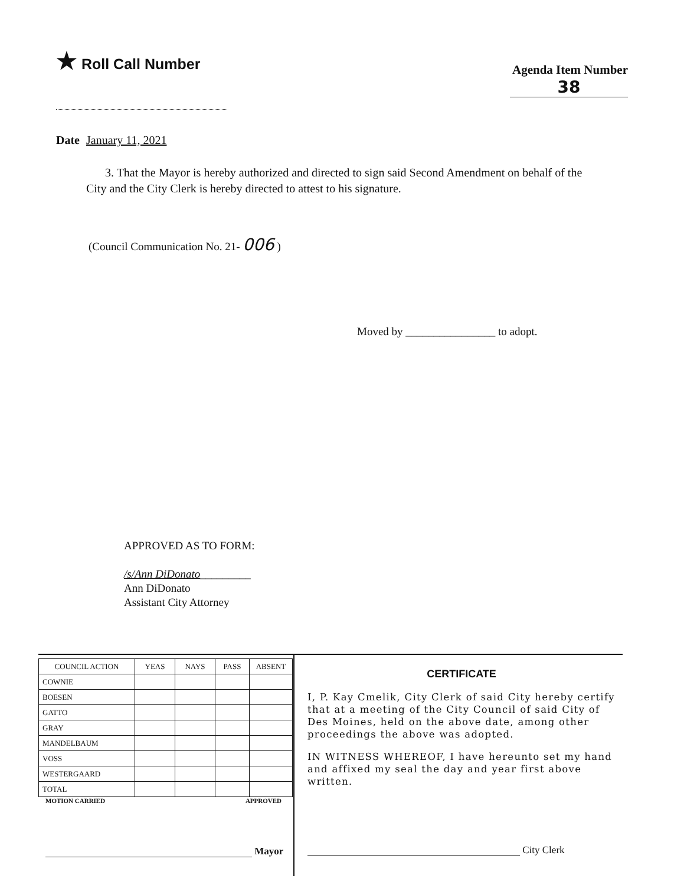★ Roll Call Number
Agenda Item Number
38
Date January 11, 2021
3. That the Mayor is hereby authorized and directed to sign said Second Amendment on behalf of the City and the City Clerk is hereby directed to attest to his signature.
(Council Communication No. 21- 006 )
Moved by ________________ to adopt.
APPROVED AS TO FORM:
/s/Ann DiDonato_________
Ann DiDonato
Assistant City Attorney
| COUNCIL ACTION | YEAS | NAYS | PASS | ABSENT |
| --- | --- | --- | --- | --- |
| COWNIE | | | | |
| BOESEN | | | | |
| GATTO | | | | |
| GRAY | | | | |
| MANDELBAUM | | | | |
| VOSS | | | | |
| WESTERGAARD | | | | |
| TOTAL | | | | |
MOTION CARRIED APPROVED
Mayor
CERTIFICATE
I, P. Kay Cmelik, City Clerk of said City hereby certify that at a meeting of the City Council of said City of Des Moines, held on the above date, among other proceedings the above was adopted.
IN WITNESS WHEREOF, I have hereunto set my hand and affixed my seal the day and year first above written.
City Clerk